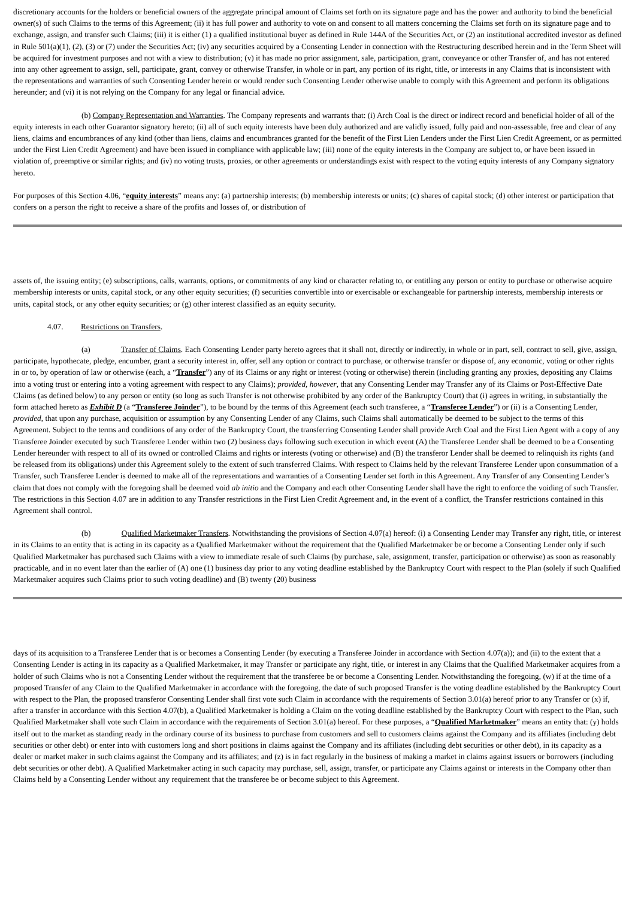discretionary accounts for the holders or beneficial owners of the aggregate principal amount of Claims set forth on its signature page and has the power and authority to bind the beneficial owner(s) of such Claims to the terms of this Agreement; (ii) it has full power and authority to vote on and consent to all matters concerning the Claims set forth on its signature page and to exchange, assign, and transfer such Claims; (iii) it is either (1) a qualified institutional buyer as defined in Rule 144A of the Securities Act, or (2) an institutional accredited investor as defined in Rule 501(a)(1), (2), (3) or (7) under the Securities Act; (iv) any securities acquired by a Consenting Lender in connection with the Restructuring described herein and in the Term Sheet will be acquired for investment purposes and not with a view to distribution; (v) it has made no prior assignment, sale, participation, grant, conveyance or other Transfer of, and has not entered into any other agreement to assign, sell, participate, grant, convey or otherwise Transfer, in whole or in part, any portion of its right, title, or interests in any Claims that is inconsistent with the representations and warranties of such Consenting Lender herein or would render such Consenting Lender otherwise unable to comply with this Agreement and perform its obligations hereunder; and (vi) it is not relying on the Company for any legal or financial advice.
(b) Company Representation and Warranties. The Company represents and warrants that: (i) Arch Coal is the direct or indirect record and beneficial holder of all of the equity interests in each other Guarantor signatory hereto; (ii) all of such equity interests have been duly authorized and are validly issued, fully paid and non-assessable, free and clear of any liens, claims and encumbrances of any kind (other than liens, claims and encumbrances granted for the benefit of the First Lien Lenders under the First Lien Credit Agreement, or as permitted under the First Lien Credit Agreement) and have been issued in compliance with applicable law; (iii) none of the equity interests in the Company are subject to, or have been issued in violation of, preemptive or similar rights; and (iv) no voting trusts, proxies, or other agreements or understandings exist with respect to the voting equity interests of any Company signatory hereto.
For purposes of this Section 4.06, “equity interests” means any: (a) partnership interests; (b) membership interests or units; (c) shares of capital stock; (d) other interest or participation that confers on a person the right to receive a share of the profits and losses of, or distribution of
assets of, the issuing entity; (e) subscriptions, calls, warrants, options, or commitments of any kind or character relating to, or entitling any person or entity to purchase or otherwise acquire membership interests or units, capital stock, or any other equity securities; (f) securities convertible into or exercisable or exchangeable for partnership interests, membership interests or units, capital stock, or any other equity securities; or (g) other interest classified as an equity security.
4.07. Restrictions on Transfers.
(a) Transfer of Claims. Each Consenting Lender party hereto agrees that it shall not, directly or indirectly, in whole or in part, sell, contract to sell, give, assign, participate, hypothecate, pledge, encumber, grant a security interest in, offer, sell any option or contract to purchase, or otherwise transfer or dispose of, any economic, voting or other rights in or to, by operation of law or otherwise (each, a “Transfer”) any of its Claims or any right or interest (voting or otherwise) therein (including granting any proxies, depositing any Claims into a voting trust or entering into a voting agreement with respect to any Claims); provided, however, that any Consenting Lender may Transfer any of its Claims or Post-Effective Date Claims (as defined below) to any person or entity (so long as such Transfer is not otherwise prohibited by any order of the Bankruptcy Court) that (i) agrees in writing, in substantially the form attached hereto as Exhibit D (a “Transferee Joinder”), to be bound by the terms of this Agreement (each such transferee, a “Transferee Lender”) or (ii) is a Consenting Lender, provided, that upon any purchase, acquisition or assumption by any Consenting Lender of any Claims, such Claims shall automatically be deemed to be subject to the terms of this Agreement. Subject to the terms and conditions of any order of the Bankruptcy Court, the transferring Consenting Lender shall provide Arch Coal and the First Lien Agent with a copy of any Transferee Joinder executed by such Transferee Lender within two (2) business days following such execution in which event (A) the Transferee Lender shall be deemed to be a Consenting Lender hereunder with respect to all of its owned or controlled Claims and rights or interests (voting or otherwise) and (B) the transferor Lender shall be deemed to relinquish its rights (and be released from its obligations) under this Agreement solely to the extent of such transferred Claims. With respect to Claims held by the relevant Transferee Lender upon consummation of a Transfer, such Transferee Lender is deemed to make all of the representations and warranties of a Consenting Lender set forth in this Agreement. Any Transfer of any Consenting Lender’s claim that does not comply with the foregoing shall be deemed void ab initio and the Company and each other Consenting Lender shall have the right to enforce the voiding of such Transfer. The restrictions in this Section 4.07 are in addition to any Transfer restrictions in the First Lien Credit Agreement and, in the event of a conflict, the Transfer restrictions contained in this Agreement shall control.
(b) Qualified Marketmaker Transfers. Notwithstanding the provisions of Section 4.07(a) hereof: (i) a Consenting Lender may Transfer any right, title, or interest in its Claims to an entity that is acting in its capacity as a Qualified Marketmaker without the requirement that the Qualified Marketmaker be or become a Consenting Lender only if such Qualified Marketmaker has purchased such Claims with a view to immediate resale of such Claims (by purchase, sale, assignment, transfer, participation or otherwise) as soon as reasonably practicable, and in no event later than the earlier of (A) one (1) business day prior to any voting deadline established by the Bankruptcy Court with respect to the Plan (solely if such Qualified Marketmaker acquires such Claims prior to such voting deadline) and (B) twenty (20) business
days of its acquisition to a Transferee Lender that is or becomes a Consenting Lender (by executing a Transferee Joinder in accordance with Section 4.07(a)); and (ii) to the extent that a Consenting Lender is acting in its capacity as a Qualified Marketmaker, it may Transfer or participate any right, title, or interest in any Claims that the Qualified Marketmaker acquires from a holder of such Claims who is not a Consenting Lender without the requirement that the transferee be or become a Consenting Lender. Notwithstanding the foregoing, (w) if at the time of a proposed Transfer of any Claim to the Qualified Marketmaker in accordance with the foregoing, the date of such proposed Transfer is the voting deadline established by the Bankruptcy Court with respect to the Plan, the proposed transferor Consenting Lender shall first vote such Claim in accordance with the requirements of Section 3.01(a) hereof prior to any Transfer or (x) if, after a transfer in accordance with this Section 4.07(b), a Qualified Marketmaker is holding a Claim on the voting deadline established by the Bankruptcy Court with respect to the Plan, such Qualified Marketmaker shall vote such Claim in accordance with the requirements of Section 3.01(a) hereof. For these purposes, a “Qualified Marketmaker” means an entity that: (y) holds itself out to the market as standing ready in the ordinary course of its business to purchase from customers and sell to customers claims against the Company and its affiliates (including debt securities or other debt) or enter into with customers long and short positions in claims against the Company and its affiliates (including debt securities or other debt), in its capacity as a dealer or market maker in such claims against the Company and its affiliates; and (z) is in fact regularly in the business of making a market in claims against issuers or borrowers (including debt securities or other debt). A Qualified Marketmaker acting in such capacity may purchase, sell, assign, transfer, or participate any Claims against or interests in the Company other than Claims held by a Consenting Lender without any requirement that the transferee be or become subject to this Agreement.